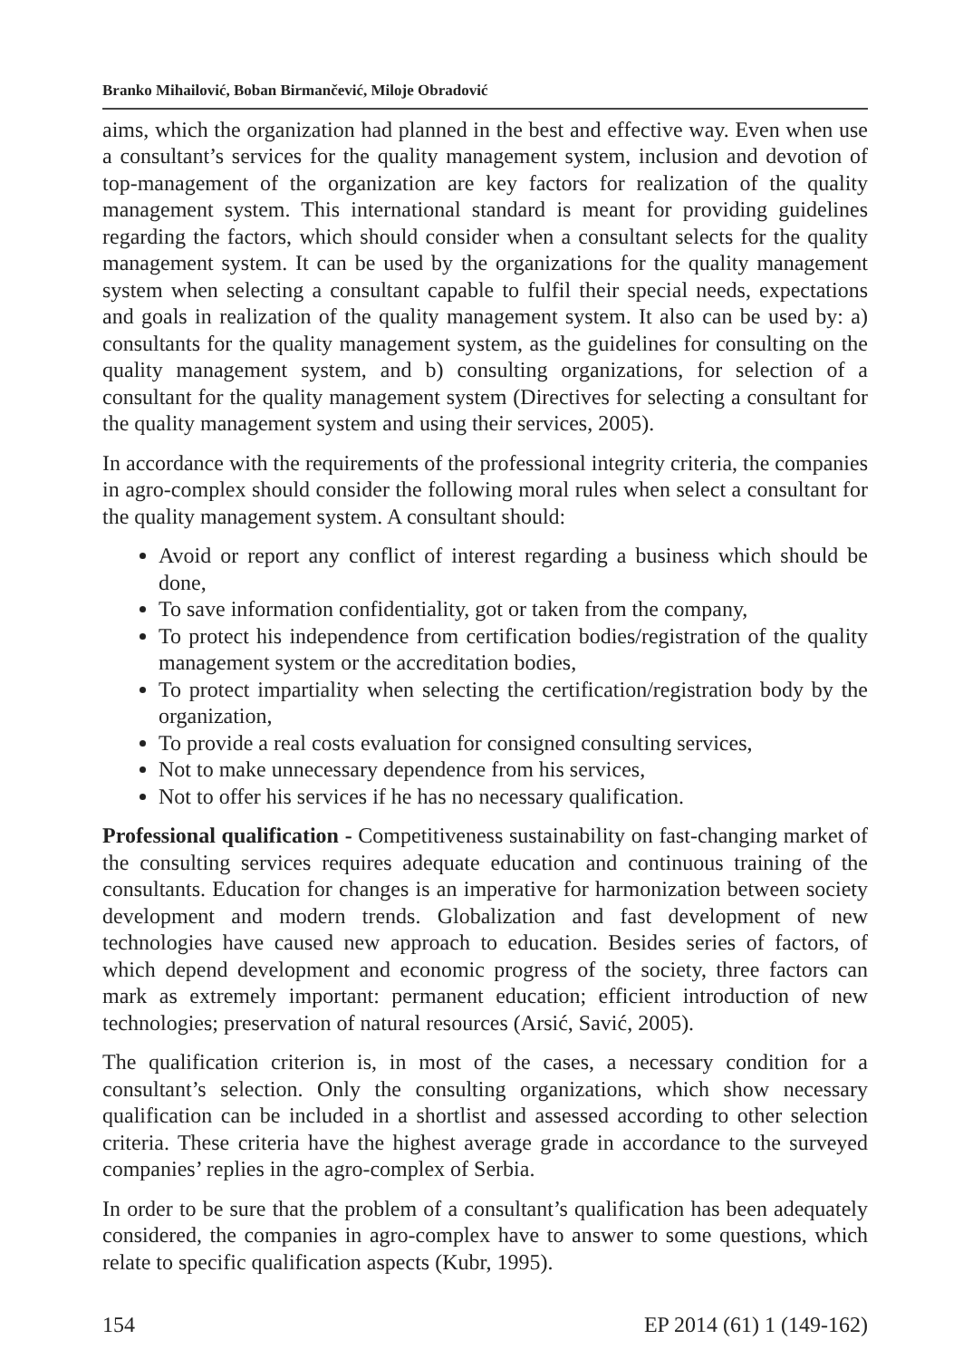Branko Mihailović, Boban Birmančević, Miloje Obradović
aims, which the organization had planned in the best and effective way. Even when use a consultant’s services for the quality management system, inclusion and devotion of top-management of the organization are key factors for realization of the quality management system. This international standard is meant for providing guidelines regarding the factors, which should consider when a consultant selects for the quality management system. It can be used by the organizations for the quality management system when selecting a consultant capable to fulfil their special needs, expectations and goals in realization of the quality management system. It also can be used by: a) consultants for the quality management system, as the guidelines for consulting on the quality management system, and b) consulting organizations, for selection of a consultant for the quality management system (Directives for selecting a consultant for the quality management system and using their services, 2005).
In accordance with the requirements of the professional integrity criteria, the companies in agro-complex should consider the following moral rules when select a consultant for the quality management system. A consultant should:
Avoid or report any conflict of interest regarding a business which should be done,
To save information confidentiality, got or taken from the company,
To protect his independence from certification bodies/registration of the quality management system or the accreditation bodies,
To protect impartiality when selecting the certification/registration body by the organization,
To provide a real costs evaluation for consigned consulting services,
Not to make unnecessary dependence from his services,
Not to offer his services if he has no necessary qualification.
Professional qualification - Competitiveness sustainability on fast-changing market of the consulting services requires adequate education and continuous training of the consultants. Education for changes is an imperative for harmonization between society development and modern trends. Globalization and fast development of new technologies have caused new approach to education. Besides series of factors, of which depend development and economic progress of the society, three factors can mark as extremely important: permanent education; efficient introduction of new technologies; preservation of natural resources (Arsić, Savić, 2005).
The qualification criterion is, in most of the cases, a necessary condition for a consultant’s selection. Only the consulting organizations, which show necessary qualification can be included in a shortlist and assessed according to other selection criteria. These criteria have the highest average grade in accordance to the surveyed companies’ replies in the agro-complex of Serbia.
In order to be sure that the problem of a consultant’s qualification has been adequately considered, the companies in agro-complex have to answer to some questions, which relate to specific qualification aspects (Kubr, 1995).
154 EP 2014 (61) 1 (149-162)